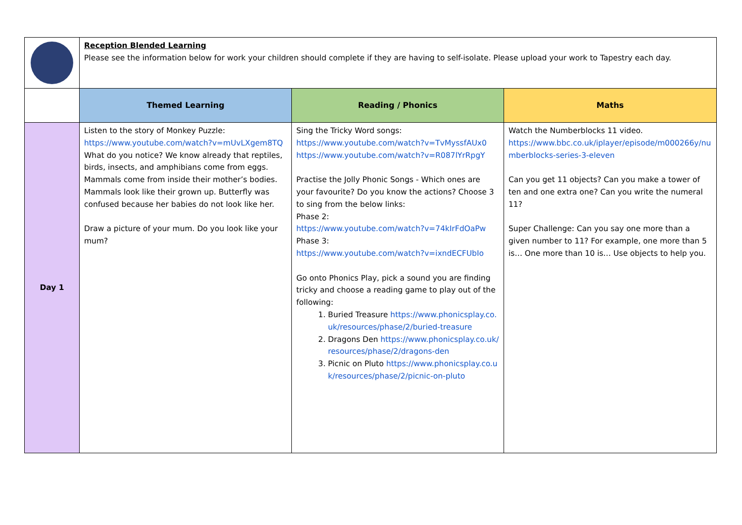| | Reception Blended Learning Please see the information below for work your children should complete if they are having to self-isolate. Please upload your work to Tapestry each day. | | |
| | Themed Learning | Reading / Phonics | Maths |
| Day 1 | Listen to the story of Monkey Puzzle: https://www.youtube.com/watch?v=mUvLXgem8TQ What do you notice? We know already that reptiles, birds, insects, and amphibians come from eggs. Mammals come from inside their mother’s bodies. Mammals look like their grown up. Butterfly was confused because her babies do not look like her. Draw a picture of your mum. Do you look like your mum? | Sing the Tricky Word songs: https://www.youtube.com/watch?v=TvMyssfAUx0 https://www.youtube.com/watch?v=R087lYrRpgY Practise the Jolly Phonic Songs - Which ones are your favourite? Do you know the actions? Choose 3 to sing from the below links: Phase 2: https://www.youtube.com/watch?v=74kIrFdOaPw Phase 3: https://www.youtube.com/watch?v=ixndECFUbIo Go onto Phonics Play, pick a sound you are finding tricky and choose a reading game to play out of the following: 1. Buried Treasure https://www.phonicsplay.co.uk/resources/phase/2/buried-treasure 2. Dragons Den https://www.phonicsplay.co.uk/resources/phase/2/dragons-den 3. Picnic on Pluto https://www.phonicsplay.co.uk/resources/phase/2/picnic-on-pluto | Watch the Numberblocks 11 video. https://www.bbc.co.uk/iplayer/episode/m000266y/numberblocks-series-3-eleven Can you get 11 objects? Can you make a tower of ten and one extra one? Can you write the numeral 11? Super Challenge: Can you say one more than a given number to 11? For example, one more than 5 is… One more than 10 is… Use objects to help you. |